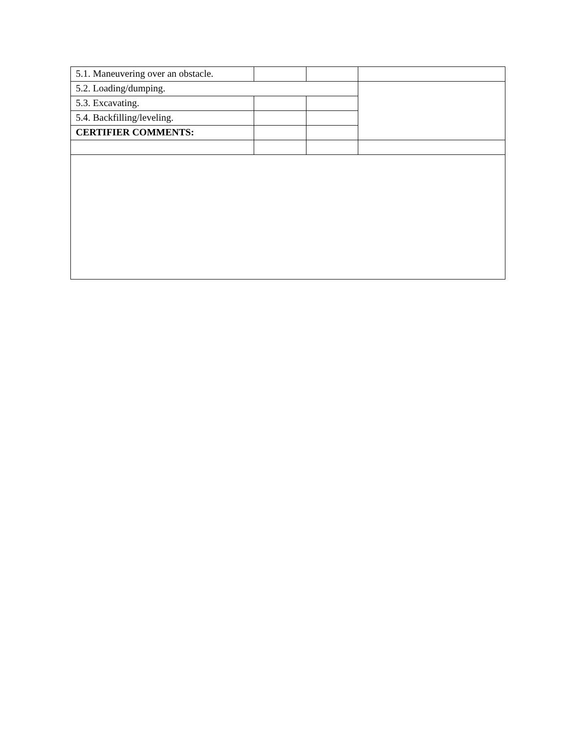| 5.1. Maneuvering over an obstacle. | | | |
| 5.2. Loading/dumping. | | | |
| 5.3. Excavating. | | | |
| 5.4. Backfilling/leveling. | | | |
| CERTIFIER COMMENTS: | | | |